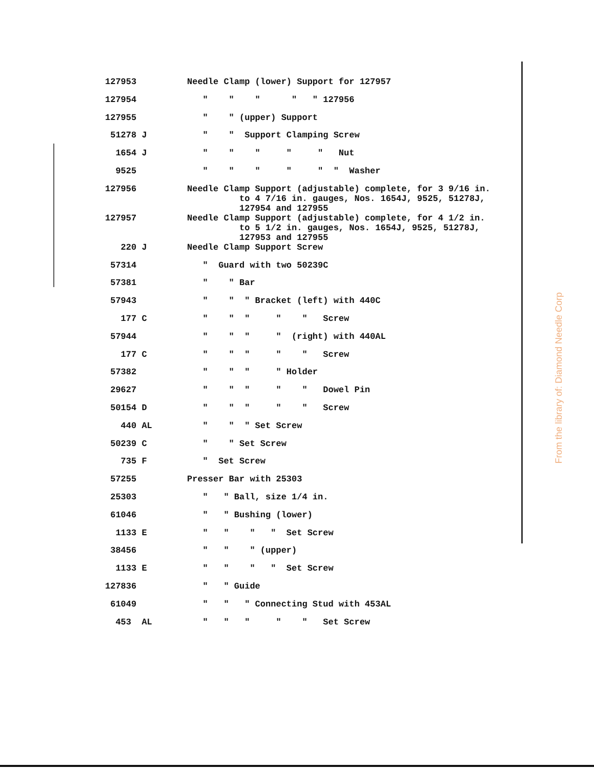| 127953 | Needle Clamp (lower) Support for 127957 |
| 127954 | " " " " " 127956 |
| 127955 | " " (upper) Support |
| 51278 J | " " Support Clamping Screw |
| 1654 J | " " " " " Nut |
| 9525 | " " " " " " Washer |
| 127956 | Needle Clamp Support (adjustable) complete, for 3 9/16 in. to 4 7/16 in. gauges, Nos. 1654J, 9525, 51278J, 127954 and 127955 |
| 127957 | Needle Clamp Support (adjustable) complete, for 4 1/2 in. to 5 1/2 in. gauges, Nos. 1654J, 9525, 51278J, 127953 and 127955 |
| 220 J | Needle Clamp Support Screw |
| 57314 | " Guard with two 50239C |
| 57381 | " " Bar |
| 57943 | " " " Bracket (left) with 440C |
| 177 C | " " " " " Screw |
| 57944 | " " " " (right) with 440AL |
| 177 C | " " " " " Screw |
| 57382 | " " " " Holder |
| 29627 | " " " " " Dowel Pin |
| 50154 D | " " " " " Screw |
| 440 AL | " " " Set Screw |
| 50239 C | " " Set Screw |
| 735 F | " Set Screw |
| 57255 | Presser Bar with 25303 |
| 25303 | " " Ball, size 1/4 in. |
| 61046 | " " Bushing (lower) |
| 1133 E | " " " " Set Screw |
| 38456 | " " " (upper) |
| 1133 E | " " " " Set Screw |
| 127836 | " " Guide |
| 61049 | " " " Connecting Stud with 453AL |
| 453 AL | " " " " " Set Screw |
From the library of: Diamond Needle Corp